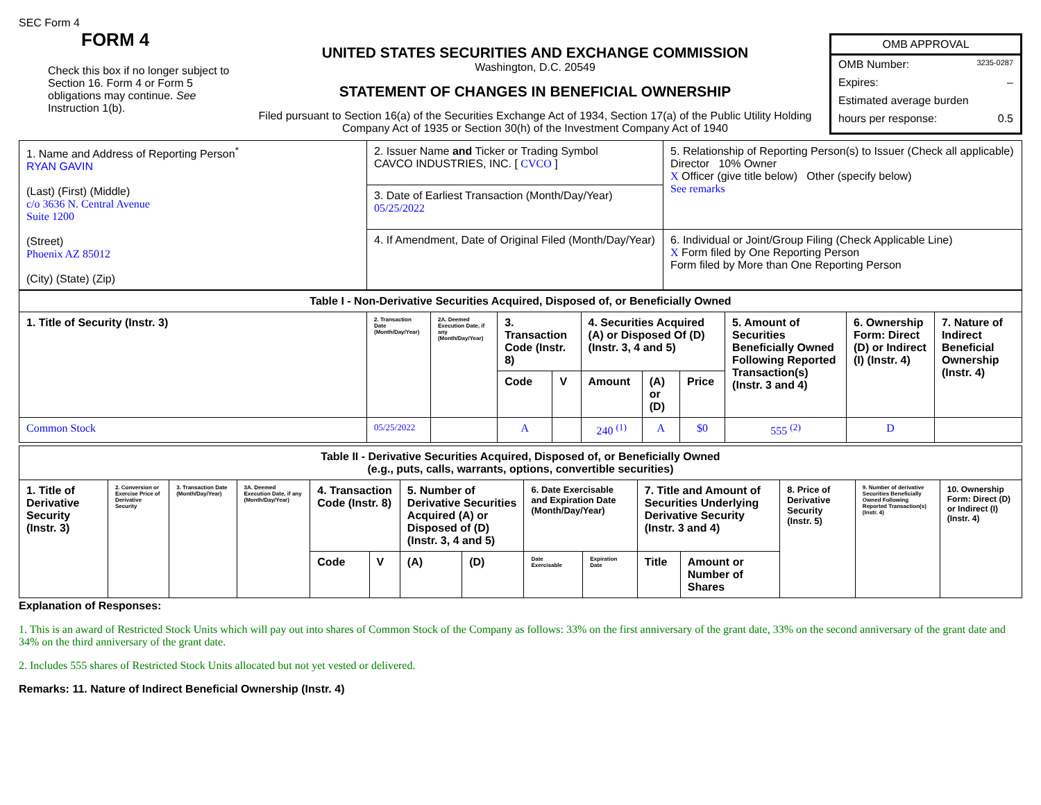SEC Form 4
FORM 4
Check this box if no longer subject to Section 16. Form 4 or Form 5 obligations may continue. See Instruction 1(b).
UNITED STATES SECURITIES AND EXCHANGE COMMISSION
Washington, D.C. 20549
STATEMENT OF CHANGES IN BENEFICIAL OWNERSHIP
Filed pursuant to Section 16(a) of the Securities Exchange Act of 1934, Section 17(a) of the Public Utility Holding Company Act of 1935 or Section 30(h) of the Investment Company Act of 1940
OMB APPROVAL
OMB Number: 3235-0287
Expires: –
Estimated average burden
hours per response: 0.5
| 1. Name and Address of Reporting Person<sup>*</sup> RYAN GAVIN (Last) (First) (Middle) c/o 3636 N. Central Avenue Suite 1200 (Street) Phoenix AZ 85012 (City) (State) (Zip) | 2. Issuer Name and Ticker or Trading Symbol CAVCO INDUSTRIES, INC. [ CVCO ] | 5. Relationship of Reporting Person(s) to Issuer (Check all applicable) Director 10% Owner X Officer (give title below) Other (specify below) See remarks |
| | 3. Date of Earliest Transaction (Month/Day/Year) 05/25/2022 | |
| | 4. If Amendment, Date of Original Filed (Month/Day/Year) | 6. Individual or Joint/Group Filing (Check Applicable Line) X Form filed by One Reporting Person Form filed by More than One Reporting Person |
| Table I - Non-Derivative Securities Acquired, Disposed of, or Beneficially Owned | | | | | | | | | | |
| --- | --- | --- | --- | --- | --- | --- | --- | --- | --- | --- |
| 1. Title of Security (Instr. 3) | 2. Transaction Date (Month/Day/Year) | 2A. Deemed Execution Date, if any (Month/Day/Year) | 3. Transaction Code (Instr. 8) | | 4. Securities Acquired (A) or Disposed Of (D) (Instr. 3, 4 and 5) | | | 5. Amount of Securities Beneficially Owned Following Reported Transaction(s) (Instr. 3 and 4) | 6. Ownership Form: Direct (D) or Indirect (I) (Instr. 4) | 7. Nature of Indirect Beneficial Ownership (Instr. 4) |
| | | | Code | V | Amount | (A) or (D) | Price | | | |
| Common Stock | 05/25/2022 | | A | | 240 <sup>(1)</sup> | A | $0 | 555 <sup>(2)</sup> | D | |
| Table II - Derivative Securities Acquired, Disposed of, or Beneficially Owned (e.g., puts, calls, warrants, options, convertible securities) | | | | | | | | | | | | | | |
| --- | --- | --- | --- | --- | --- | --- | --- | --- | --- | --- | --- | --- | --- | --- |
| 1. Title of Derivative Security (Instr. 3) | 2. Conversion or Exercise Price of Derivative Security | 3. Transaction Date (Month/Day/Year) | 3A. Deemed Execution Date, if any (Month/Day/Year) | 4. Transaction Code (Instr. 8) | | 5. Number of Derivative Securities Acquired (A) or Disposed of (D) (Instr. 3, 4 and 5) | | 6. Date Exercisable and Expiration Date (Month/Day/Year) | | 7. Title and Amount of Securities Underlying Derivative Security (Instr. 3 and 4) | | 8. Price of Derivative Security (Instr. 5) | 9. Number of derivative Securities Beneficially Owned Following Reported Transaction(s) (Instr. 4) | 10. Ownership Form: Direct (D) or Indirect (I) (Instr. 4) |
| | | | | Code | V | (A) | (D) | Date Exercisable | Expiration Date | Title | Amount or Number of Shares | | | |
Explanation of Responses:
1. This is an award of Restricted Stock Units which will pay out into shares of Common Stock of the Company as follows: 33% on the first anniversary of the grant date, 33% on the second anniversary of the grant date and 34% on the third anniversary of the grant date.
2. Includes 555 shares of Restricted Stock Units allocated but not yet vested or delivered.
Remarks: 11. Nature of Indirect Beneficial Ownership (Instr. 4)